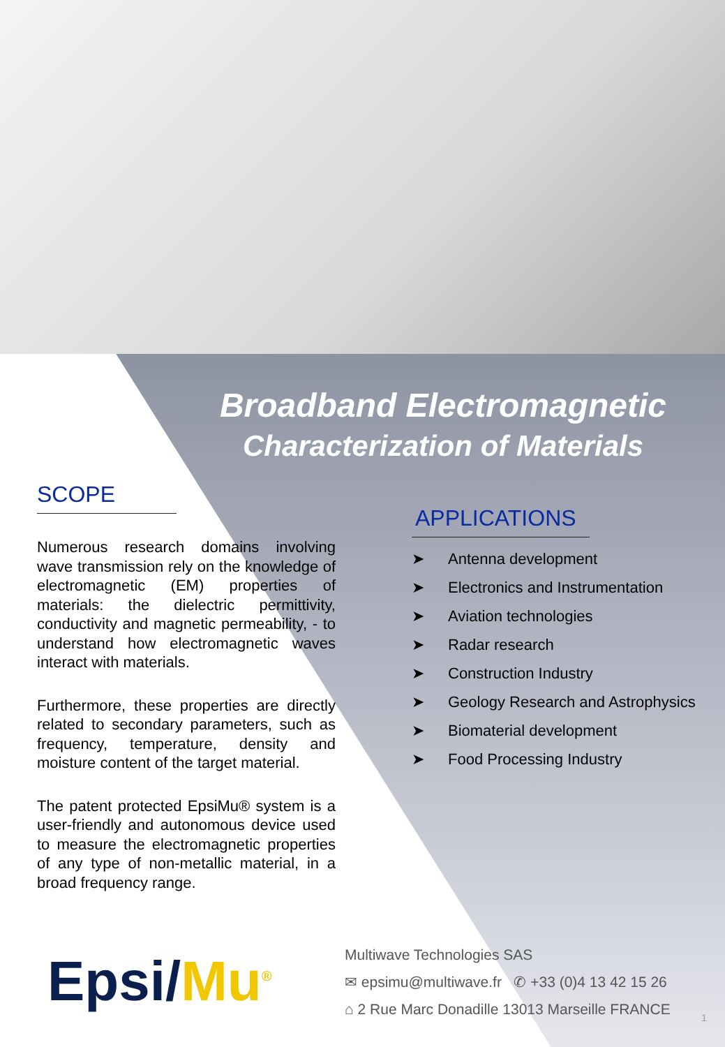Broadband Electromagnetic
Characterization of Materials
SCOPE
Numerous research domains involving wave transmission rely on the knowledge of electromagnetic (EM) properties of materials: the dielectric permittivity, conductivity and magnetic permeability, - to understand how electromagnetic waves interact with materials.
Furthermore, these properties are directly related to secondary parameters, such as frequency, temperature, density and moisture content of the target material.
The patent protected EpsiMu® system is a user-friendly and autonomous device used to measure the electromagnetic properties of any type of non-metallic material, in a broad frequency range.
APPLICATIONS
➤ Antenna development
➤ Electronics and Instrumentation
➤ Aviation technologies
➤ Radar research
➤ Construction Industry
➤ Geology Research and Astrophysics
➤ Biomaterial development
➤ Food Processing Industry
Epsi/Mu<sup>®</sup>
Multiwave Technologies SAS
✉ epsimu@multiwave.fr ✆ +33 (0)4 13 42 15 26
⌂ 2 Rue Marc Donadille 13013 Marseille FRANCE
1